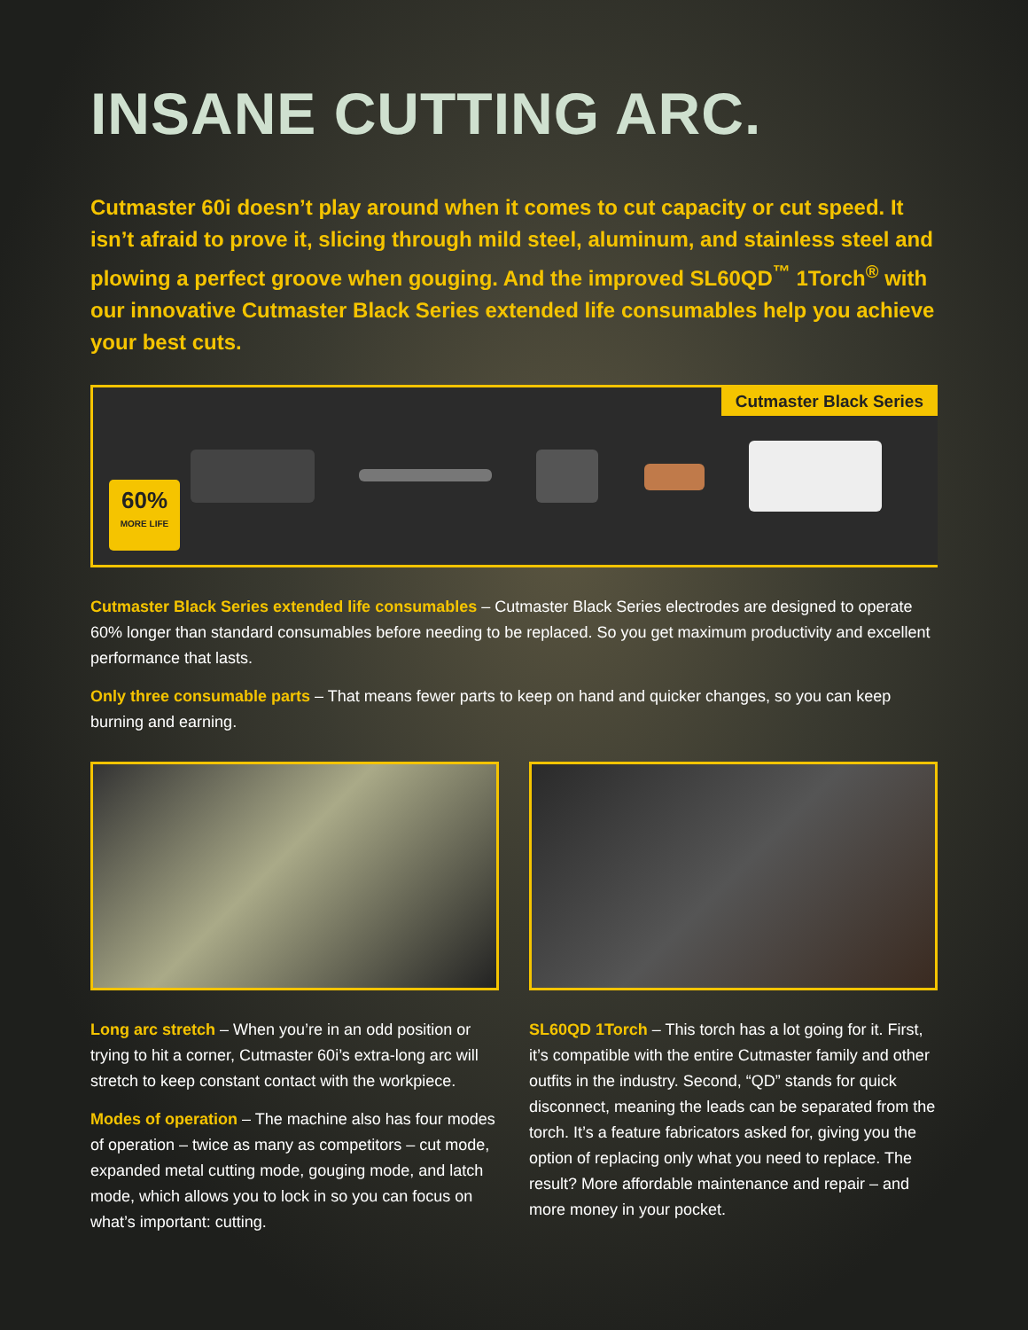INSANE CUTTING ARC.
Cutmaster 60i doesn’t play around when it comes to cut capacity or cut speed. It isn’t afraid to prove it, slicing through mild steel, aluminum, and stainless steel and plowing a perfect groove when gouging. And the improved SL60QD<sup>™</sup> 1Torch<sup>®</sup> with our innovative Cutmaster Black Series extended life consumables help you achieve your best cuts.
Cutmaster Black Series
60%
MORE LIFE
Cutmaster Black Series extended life consumables – Cutmaster Black Series electrodes are designed to operate 60% longer than standard consumables before needing to be replaced. So you get maximum productivity and excellent performance that lasts.
Only three consumable parts – That means fewer parts to keep on hand and quicker changes, so you can keep burning and earning.
Long arc stretch – When you’re in an odd position or trying to hit a corner, Cutmaster 60i’s extra-long arc will stretch to keep constant contact with the workpiece.
Modes of operation – The machine also has four modes of operation – twice as many as competitors – cut mode, expanded metal cutting mode, gouging mode, and latch mode, which allows you to lock in so you can focus on what’s important: cutting.
SL60QD 1Torch – This torch has a lot going for it. First, it’s compatible with the entire Cutmaster family and other outfits in the industry. Second, “QD” stands for quick disconnect, meaning the leads can be separated from the torch. It’s a feature fabricators asked for, giving you the option of replacing only what you need to replace. The result? More affordable maintenance and repair – and more money in your pocket.